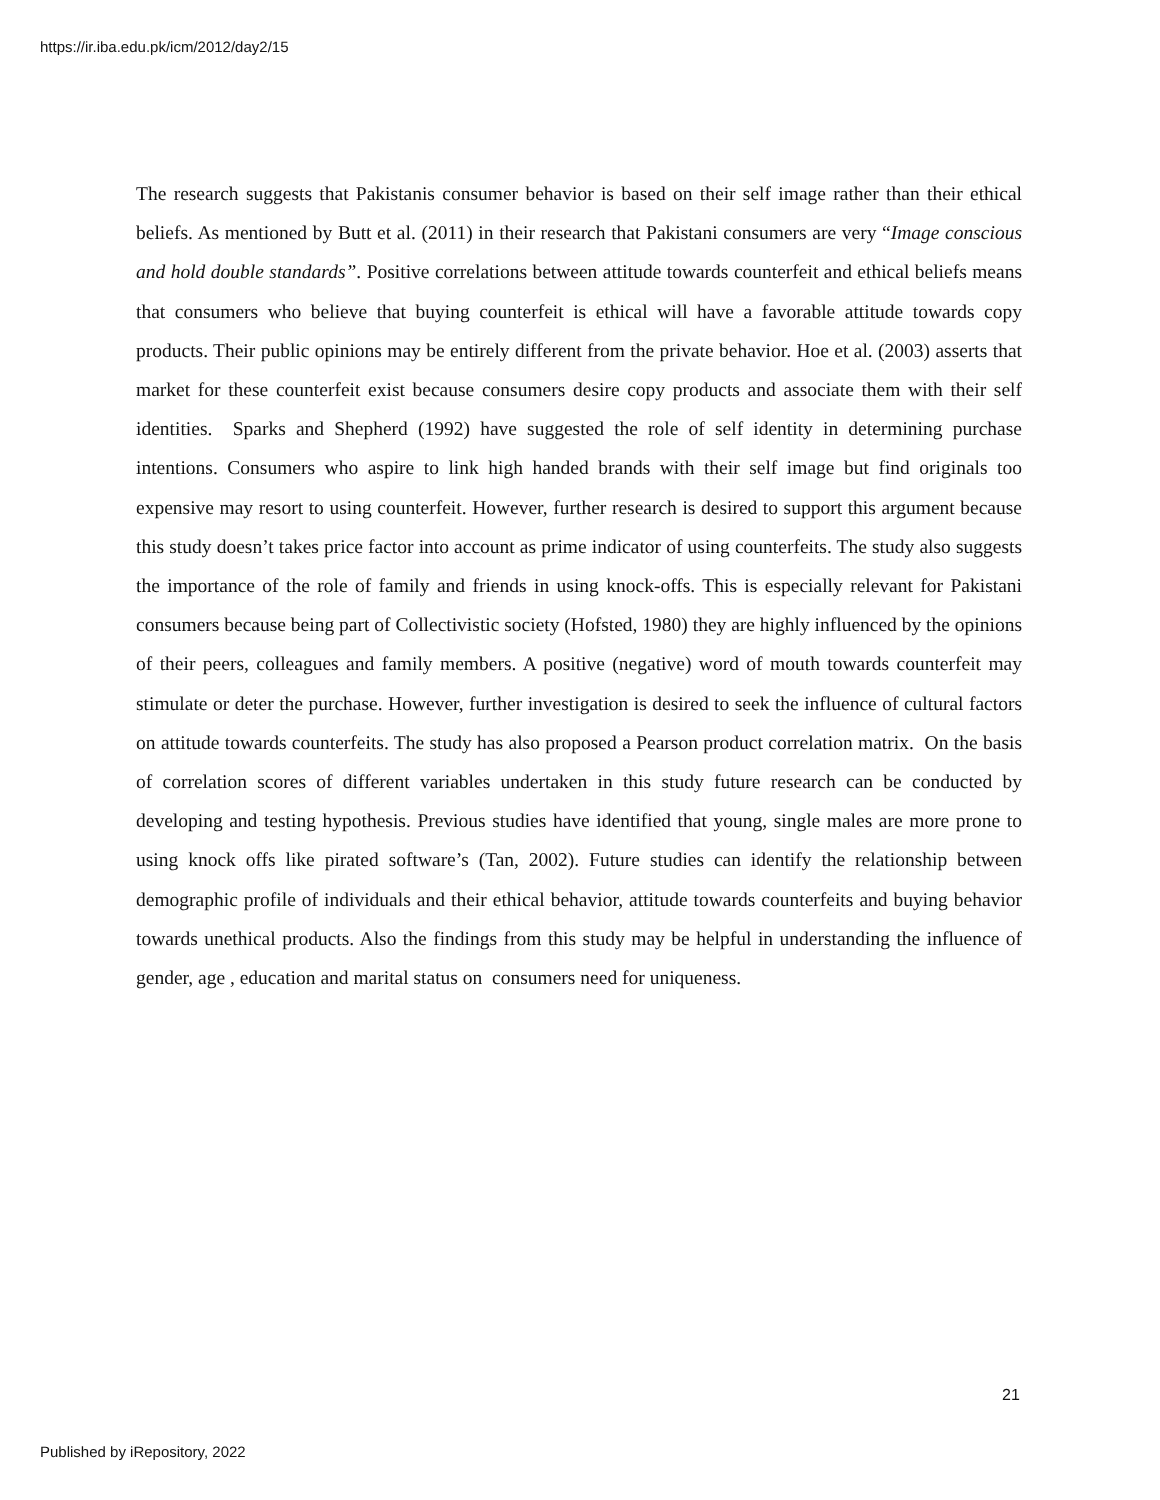https://ir.iba.edu.pk/icm/2012/day2/15
The research suggests that Pakistanis consumer behavior is based on their self image rather than their ethical beliefs. As mentioned by Butt et al. (2011) in their research that Pakistani consumers are very “Image conscious and hold double standards”. Positive correlations between attitude towards counterfeit and ethical beliefs means that consumers who believe that buying counterfeit is ethical will have a favorable attitude towards copy products. Their public opinions may be entirely different from the private behavior. Hoe et al. (2003) asserts that market for these counterfeit exist because consumers desire copy products and associate them with their self identities. Sparks and Shepherd (1992) have suggested the role of self identity in determining purchase intentions. Consumers who aspire to link high handed brands with their self image but find originals too expensive may resort to using counterfeit. However, further research is desired to support this argument because this study doesn’t takes price factor into account as prime indicator of using counterfeits. The study also suggests the importance of the role of family and friends in using knock-offs. This is especially relevant for Pakistani consumers because being part of Collectivistic society (Hofsted, 1980) they are highly influenced by the opinions of their peers, colleagues and family members. A positive (negative) word of mouth towards counterfeit may stimulate or deter the purchase. However, further investigation is desired to seek the influence of cultural factors on attitude towards counterfeits. The study has also proposed a Pearson product correlation matrix. On the basis of correlation scores of different variables undertaken in this study future research can be conducted by developing and testing hypothesis. Previous studies have identified that young, single males are more prone to using knock offs like pirated software’s (Tan, 2002). Future studies can identify the relationship between demographic profile of individuals and their ethical behavior, attitude towards counterfeits and buying behavior towards unethical products. Also the findings from this study may be helpful in understanding the influence of gender, age , education and marital status on consumers need for uniqueness.
21
Published by iRepository, 2022